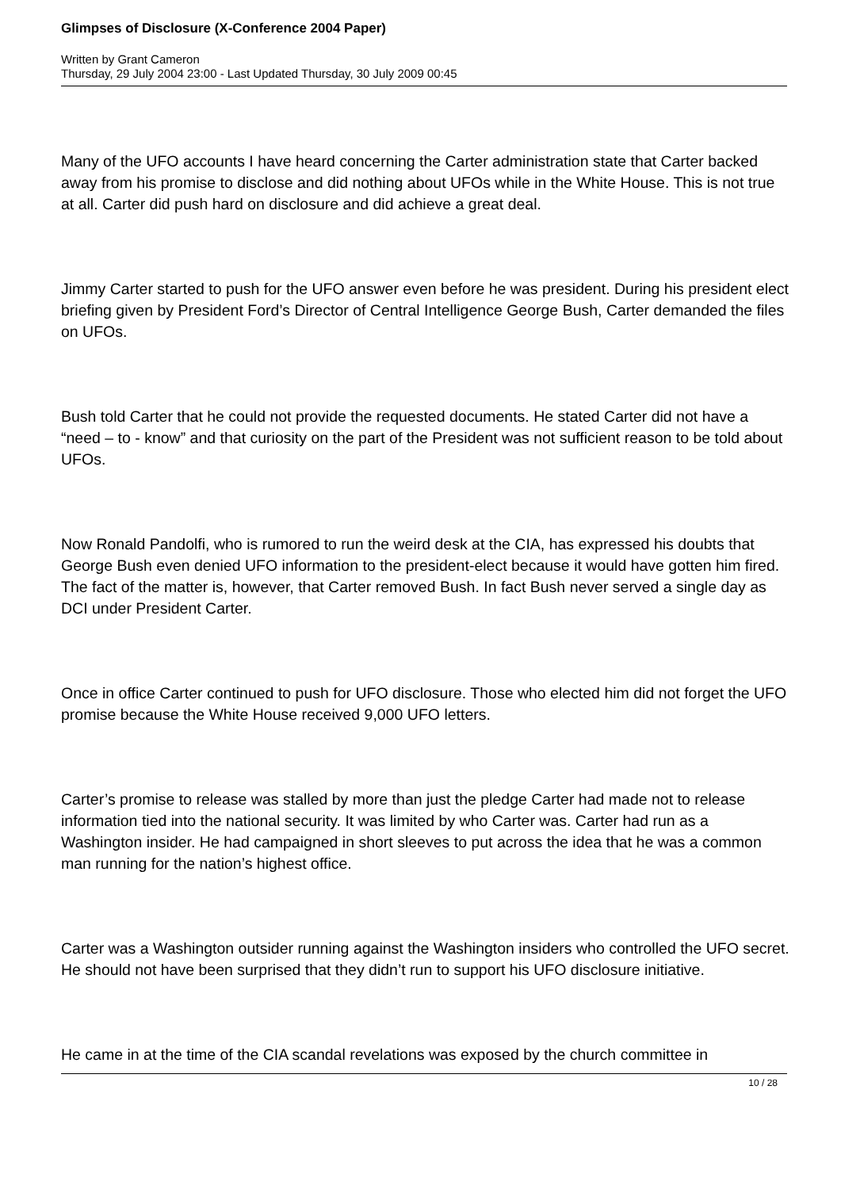Glimpses of Disclosure (X-Conference 2004 Paper)
Written by Grant Cameron
Thursday, 29 July 2004 23:00 - Last Updated Thursday, 30 July 2009 00:45
Many of the UFO accounts I have heard concerning the Carter administration state that Carter backed away from his promise to disclose and did nothing about UFOs while in the White House. This is not true at all. Carter did push hard on disclosure and did achieve a great deal.
Jimmy Carter started to push for the UFO answer even before he was president. During his president elect briefing given by President Ford’s Director of Central Intelligence George Bush, Carter demanded the files on UFOs.
Bush told Carter that he could not provide the requested documents. He stated Carter did not have a “need – to - know” and that curiosity on the part of the President was not sufficient reason to be told about UFOs.
Now Ronald Pandolfi, who is rumored to run the weird desk at the CIA, has expressed his doubts that George Bush even denied UFO information to the president-elect because it would have gotten him fired. The fact of the matter is, however, that Carter removed Bush. In fact Bush never served a single day as DCI under President Carter.
Once in office Carter continued to push for UFO disclosure. Those who elected him did not forget the UFO promise because the White House received 9,000 UFO letters.
Carter’s promise to release was stalled by more than just the pledge Carter had made not to release information tied into the national security. It was limited by who Carter was. Carter had run as a Washington insider. He had campaigned in short sleeves to put across the idea that he was a common man running for the nation’s highest office.
Carter was a Washington outsider running against the Washington insiders who controlled the UFO secret. He should not have been surprised that they didn’t run to support his UFO disclosure initiative.
He came in at the time of the CIA scandal revelations was exposed by the church committee in
10 / 28